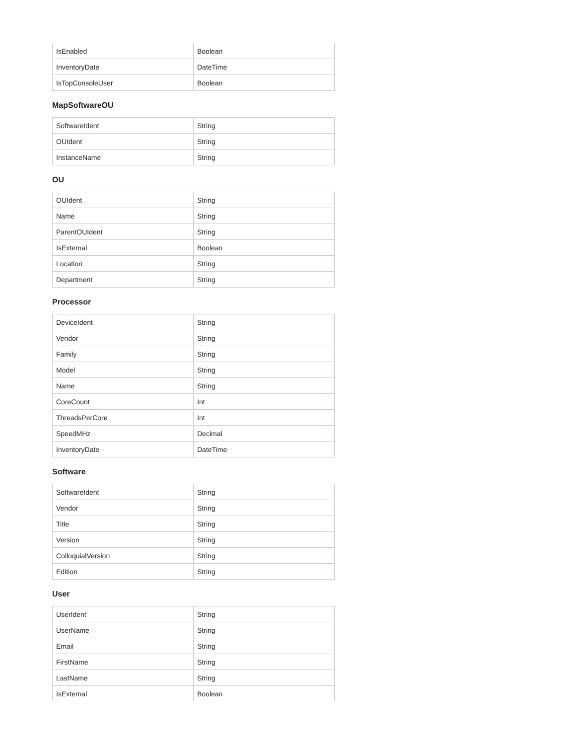| IsEnabled | Boolean |
| InventoryDate | DateTime |
| IsTopConsoleUser | Boolean |
MapSoftwareOU
| SoftwareIdent | String |
| OUIdent | String |
| InstanceName | String |
OU
| OUIdent | String |
| Name | String |
| ParentOUIdent | String |
| IsExternal | Boolean |
| Location | String |
| Department | String |
Processor
| DeviceIdent | String |
| Vendor | String |
| Family | String |
| Model | String |
| Name | String |
| CoreCount | Int |
| ThreadsPerCore | Int |
| SpeedMHz | Decimal |
| InventoryDate | DateTime |
Software
| SoftwareIdent | String |
| Vendor | String |
| Title | String |
| Version | String |
| ColloquialVersion | String |
| Edition | String |
User
| UserIdent | String |
| UserName | String |
| Email | String |
| FirstName | String |
| LastName | String |
| IsExternal | Boolean |